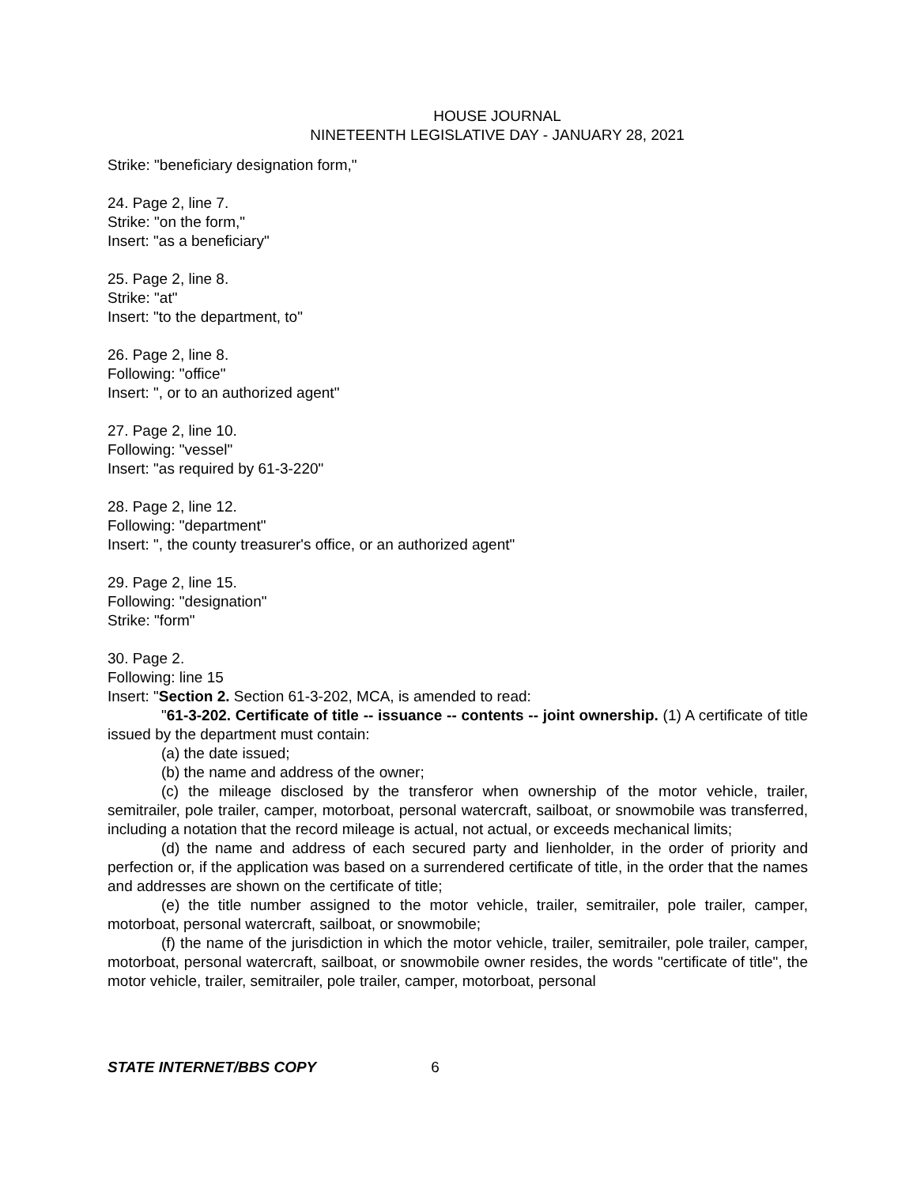HOUSE JOURNAL
NINETEENTH LEGISLATIVE DAY - JANUARY 28, 2021
Strike: "beneficiary designation form,"
24. Page 2, line 7.
Strike: "on the form,"
Insert: "as a beneficiary"
25. Page 2, line 8.
Strike: "at"
Insert: "to the department, to"
26. Page 2, line 8.
Following: "office"
Insert: ", or to an authorized agent"
27. Page 2, line 10.
Following: "vessel"
Insert: "as required by 61-3-220"
28. Page 2, line 12.
Following: "department"
Insert: ", the county treasurer's office, or an authorized agent"
29. Page 2, line 15.
Following: "designation"
Strike: "form"
30. Page 2.
Following: line 15
Insert: "Section 2. Section 61-3-202, MCA, is amended to read:
"61-3-202. Certificate of title -- issuance -- contents -- joint ownership. (1) A certificate of title issued by the department must contain:
(a) the date issued;
(b) the name and address of the owner;
(c) the mileage disclosed by the transferor when ownership of the motor vehicle, trailer, semitrailer, pole trailer, camper, motorboat, personal watercraft, sailboat, or snowmobile was transferred, including a notation that the record mileage is actual, not actual, or exceeds mechanical limits;
(d) the name and address of each secured party and lienholder, in the order of priority and perfection or, if the application was based on a surrendered certificate of title, in the order that the names and addresses are shown on the certificate of title;
(e) the title number assigned to the motor vehicle, trailer, semitrailer, pole trailer, camper, motorboat, personal watercraft, sailboat, or snowmobile;
(f) the name of the jurisdiction in which the motor vehicle, trailer, semitrailer, pole trailer, camper, motorboat, personal watercraft, sailboat, or snowmobile owner resides, the words "certificate of title", the motor vehicle, trailer, semitrailer, pole trailer, camper, motorboat, personal
STATE INTERNET/BBS COPY 6